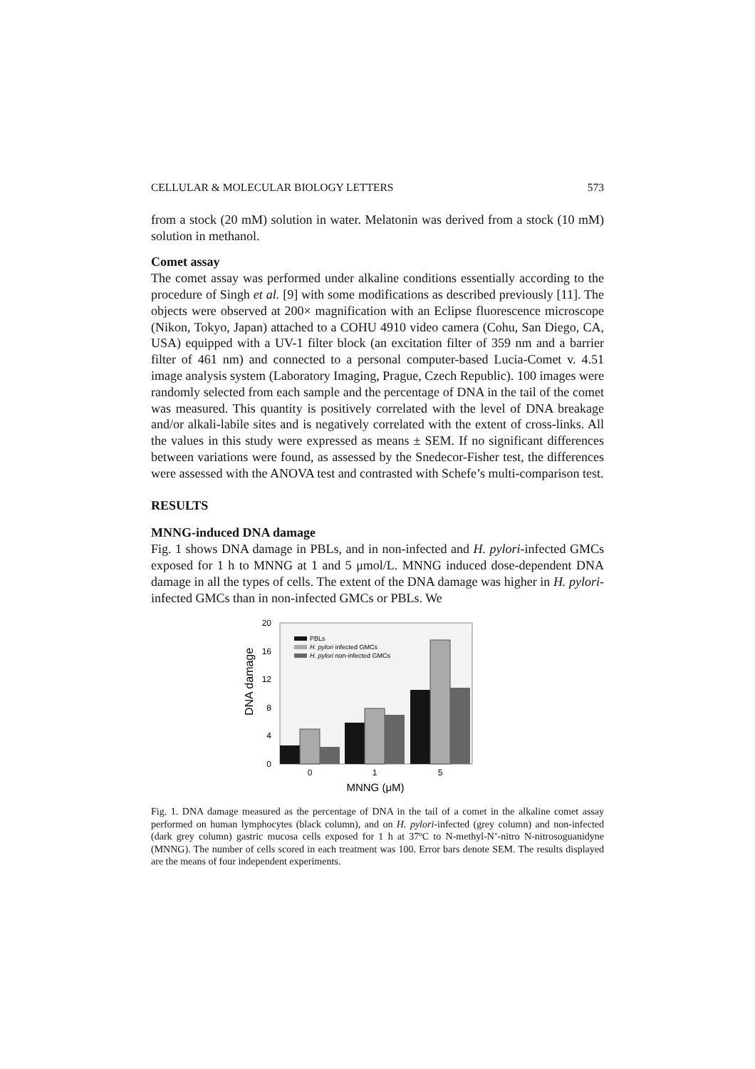CELLULAR & MOLECULAR BIOLOGY LETTERS 573
from a stock (20 mM) solution in water. Melatonin was derived from a stock (10 mM) solution in methanol.
Comet assay
The comet assay was performed under alkaline conditions essentially according to the procedure of Singh et al. [9] with some modifications as described previously [11]. The objects were observed at 200× magnification with an Eclipse fluorescence microscope (Nikon, Tokyo, Japan) attached to a COHU 4910 video camera (Cohu, San Diego, CA, USA) equipped with a UV-1 filter block (an excitation filter of 359 nm and a barrier filter of 461 nm) and connected to a personal computer-based Lucia-Comet v. 4.51 image analysis system (Laboratory Imaging, Prague, Czech Republic). 100 images were randomly selected from each sample and the percentage of DNA in the tail of the comet was measured. This quantity is positively correlated with the level of DNA breakage and/or alkali-labile sites and is negatively correlated with the extent of cross-links. All the values in this study were expressed as means ± SEM. If no significant differences between variations were found, as assessed by the Snedecor-Fisher test, the differences were assessed with the ANOVA test and contrasted with Schefe’s multi-comparison test.
RESULTS
MNNG-induced DNA damage
Fig. 1 shows DNA damage in PBLs, and in non-infected and H. pylori-infected GMCs exposed for 1 h to MNNG at 1 and 5 μmol/L. MNNG induced dose-dependent DNA damage in all the types of cells. The extent of the DNA damage was higher in H. pylori-infected GMCs than in non-infected GMCs or PBLs. We
20
16
12
8
4
0
DNA damage
PBLs
H. pylori infected GMCs
H. pylori non-infected GMCs
0
1
5
MNNG (μM)
Fig. 1. DNA damage measured as the percentage of DNA in the tail of a comet in the alkaline comet assay performed on human lymphocytes (black column), and on H. pylori-infected (grey column) and non-infected (dark grey column) gastric mucosa cells exposed for 1 h at 37ºC to N-methyl-N’-nitro N-nitrosoguanidyne (MNNG). The number of cells scored in each treatment was 100. Error bars denote SEM. The results displayed are the means of four independent experiments.